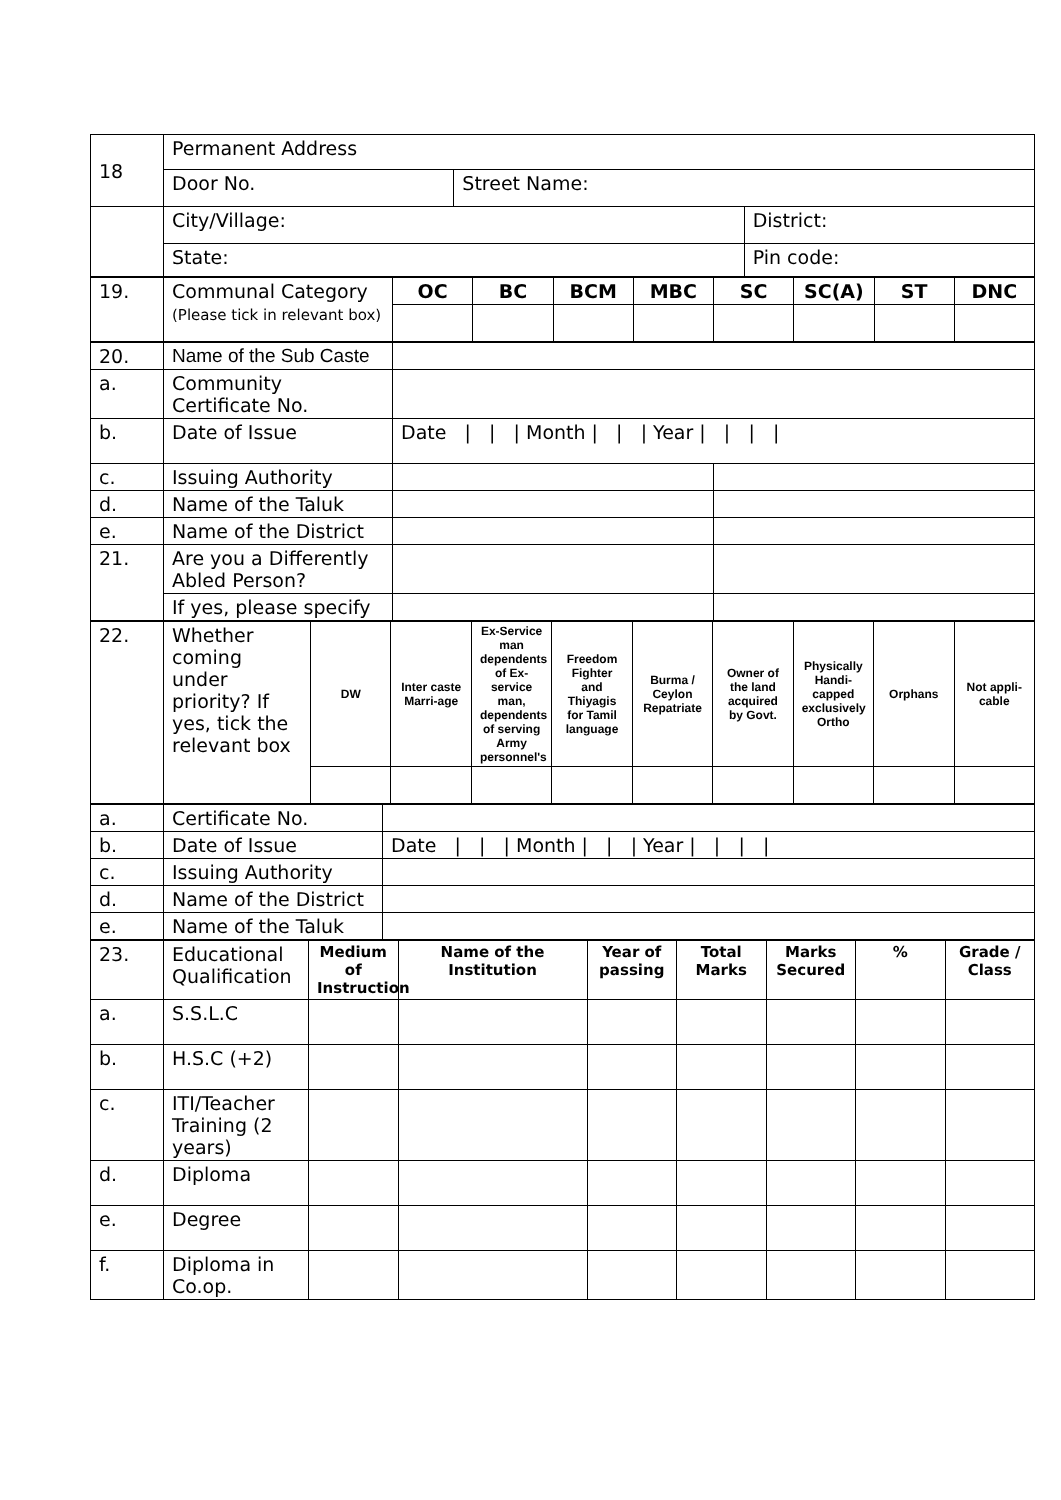| 18 | Permanent Address | | |
| | Door No. | Street Name: | |
| | City/Village: | | District: |
| | State: | | Pin code: |
| 19. | Communal Category (Please tick in relevant box) | OC | BC | BCM | MBC | SC | SC(A) | ST | DNC |
| 20. | Name of the Sub Caste | | |
| a. | Community Certificate No. | | |
| b. | Date of Issue | Date / / / Month / / / Year / / / / | |
| c. | Issuing Authority | | |
| d. | Name of the Taluk | | |
| e. | Name of the District | | |
| 21. | Are you a Differently Abled Person? | | |
| | If yes, please specify | | |
| 22. | Whether coming under priority? If yes, tick the relevant box | DW | Inter caste Marri-age | Ex-Service man dependents of Ex-service man, dependents of serving Army personnel's | Freedom Fighter and Thiyagis for Tamil language | Burma / Ceylon Repatriate | Owner of the land acquired by Govt. | Physically Handi-capped exclusively Ortho | Orphans | Not appli-cable |
| a. | Certificate No. | |
| b. | Date of Issue | Date / / / Month / / / Year / / / / |
| c. | Issuing Authority | |
| d. | Name of the District | |
| e. | Name of the Taluk | |
| 23. | Educational Qualification | Medium of Instruction | Name of the Institution | Year of passing | Total Marks | Marks Secured | % | Grade / Class |
| a. | S.S.L.C | | | | | | | |
| b. | H.S.C (+2) | | | | | | | |
| c. | ITI/Teacher Training (2 years) | | | | | | | |
| d. | Diploma | | | | | | | |
| e. | Degree | | | | | | | |
| f. | Diploma in Co.op. | | | | | | | |